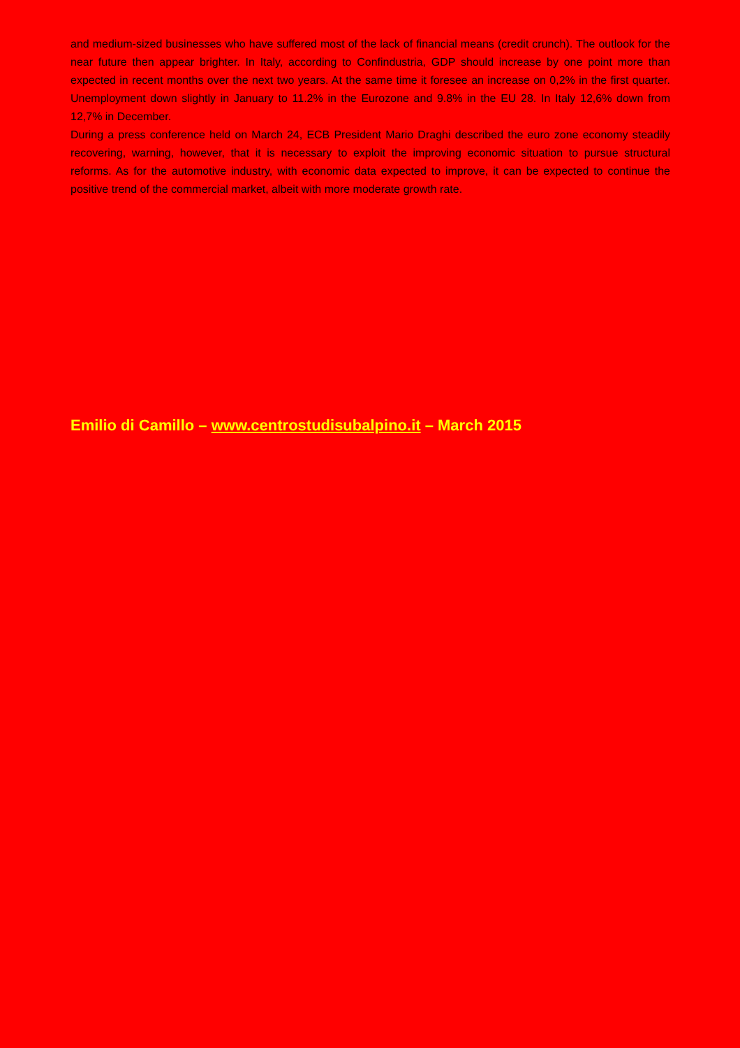and medium-sized businesses who have suffered most of the lack of financial means (credit crunch). The outlook for the near future then appear brighter. In Italy, according to Confindustria, GDP should increase by one point more than expected in recent months over the next two years. At the same time it foresee an increase on 0,2% in the first quarter. Unemployment down slightly in January to 11.2% in the Eurozone and 9.8% in the EU 28. In Italy 12,6% down from 12,7% in December.
During a press conference held on March 24, ECB President Mario Draghi described the euro zone economy steadily recovering, warning, however, that it is necessary to exploit the improving economic situation to pursue structural reforms. As for the automotive industry, with economic data expected to improve, it can be expected to continue the positive trend of the commercial market, albeit with more moderate growth rate.
Emilio di Camillo – www.centrostudisubalpino.it – March 2015